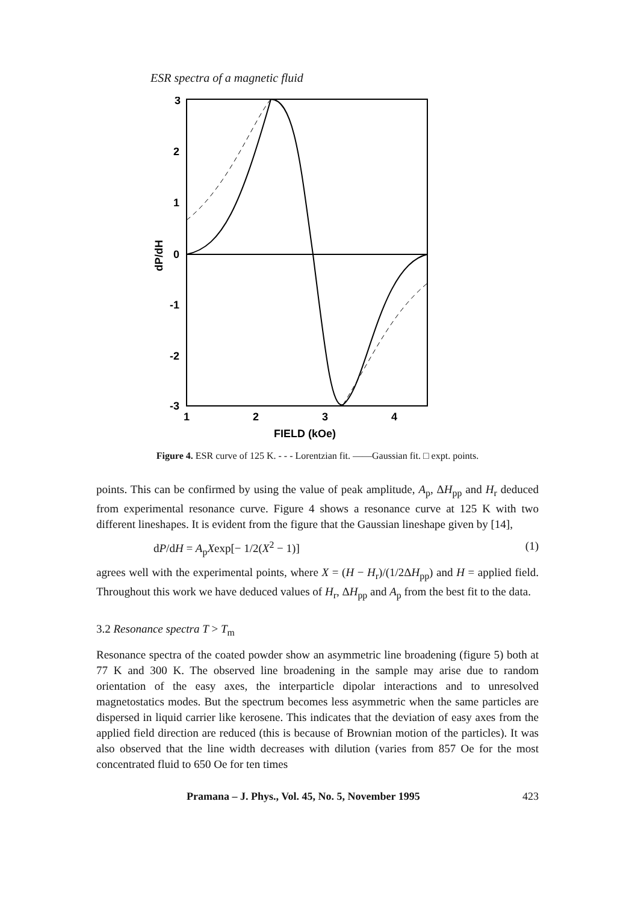ESR spectra of a magnetic fluid
3
2
1
0
-1
-2
-3
1
2
3
4
FIELD (kOe)
dP/dH
Figure 4. ESR curve of 125 K. - - - Lorentzian fit. ——Gaussian fit. □ expt. points.
points. This can be confirmed by using the value of peak amplitude, A<sub>p</sub>, ΔH<sub>pp</sub> and H<sub>r</sub> deduced from experimental resonance curve. Figure 4 shows a resonance curve at 125 K with two different lineshapes. It is evident from the figure that the Gaussian lineshape given by [14],
dP/dH = A<sub>p</sub>Xexp[− 1/2(X<sup>2</sup> − 1)] (1)
agrees well with the experimental points, where X = (H − H<sub>r</sub>)/(1/2ΔH<sub>pp</sub>) and H = applied field. Throughout this work we have deduced values of H<sub>r</sub>, ΔH<sub>pp</sub> and A<sub>p</sub> from the best fit to the data.
3.2 Resonance spectra T > T<sub>m</sub>
Resonance spectra of the coated powder show an asymmetric line broadening (figure 5) both at 77 K and 300 K. The observed line broadening in the sample may arise due to random orientation of the easy axes, the interparticle dipolar interactions and to unresolved magnetostatics modes. But the spectrum becomes less asymmetric when the same particles are dispersed in liquid carrier like kerosene. This indicates that the deviation of easy axes from the applied field direction are reduced (this is because of Brownian motion of the particles). It was also observed that the line width decreases with dilution (varies from 857 Oe for the most concentrated fluid to 650 Oe for ten times
Pramana – J. Phys., Vol. 45, No. 5, November 1995 423